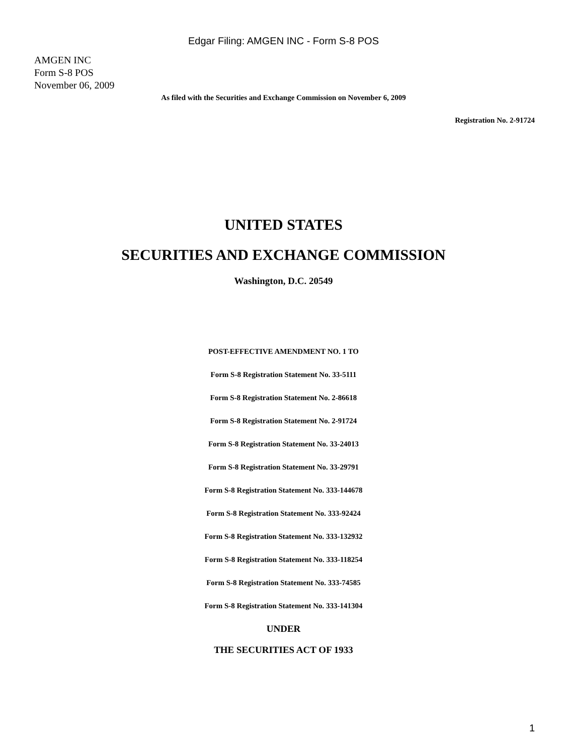Edgar Filing: AMGEN INC - Form S-8 POS
AMGEN INC
Form S-8 POS
November 06, 2009
As filed with the Securities and Exchange Commission on November 6, 2009
Registration No. 2-91724
UNITED STATES
SECURITIES AND EXCHANGE COMMISSION
Washington, D.C. 20549
POST-EFFECTIVE AMENDMENT NO. 1 TO
Form S-8 Registration Statement No. 33-5111
Form S-8 Registration Statement No. 2-86618
Form S-8 Registration Statement No. 2-91724
Form S-8 Registration Statement No. 33-24013
Form S-8 Registration Statement No. 33-29791
Form S-8 Registration Statement No. 333-144678
Form S-8 Registration Statement No. 333-92424
Form S-8 Registration Statement No. 333-132932
Form S-8 Registration Statement No. 333-118254
Form S-8 Registration Statement No. 333-74585
Form S-8 Registration Statement No. 333-141304
UNDER
THE SECURITIES ACT OF 1933
1